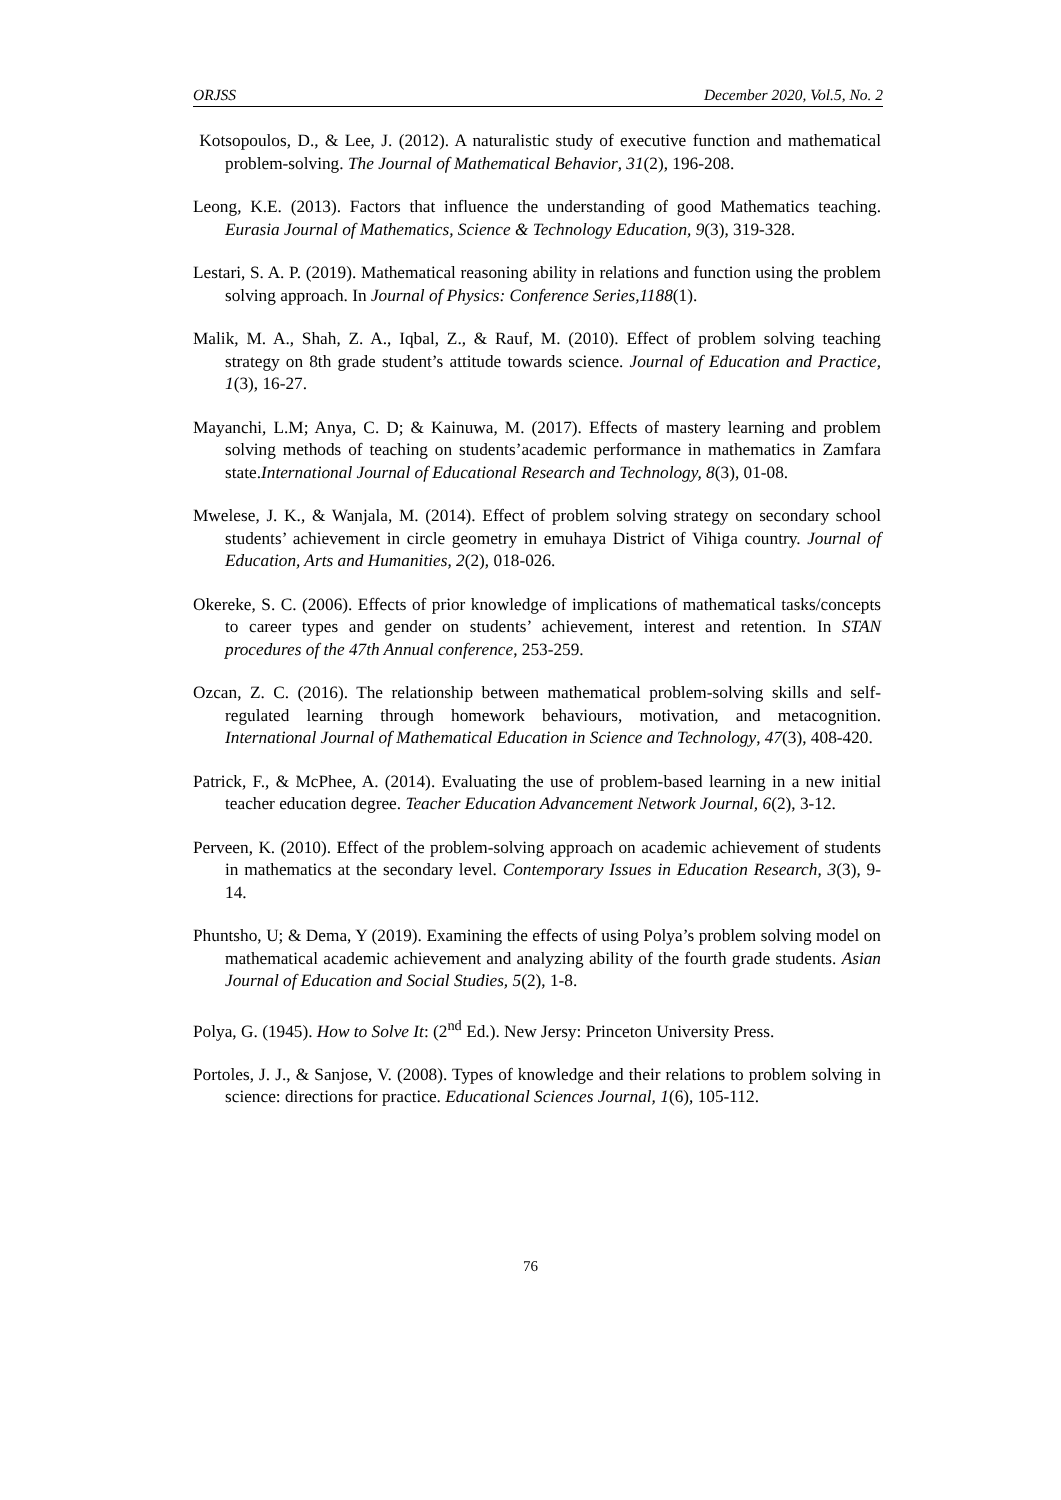ORJSS December 2020, Vol.5, No. 2
Kotsopoulos, D., & Lee, J. (2012). A naturalistic study of executive function and mathematical problem-solving. The Journal of Mathematical Behavior, 31(2), 196-208.
Leong, K.E. (2013). Factors that influence the understanding of good Mathematics teaching. Eurasia Journal of Mathematics, Science & Technology Education, 9(3), 319-328.
Lestari, S. A. P. (2019). Mathematical reasoning ability in relations and function using the problem solving approach. In Journal of Physics: Conference Series,1188(1).
Malik, M. A., Shah, Z. A., Iqbal, Z., & Rauf, M. (2010). Effect of problem solving teaching strategy on 8th grade student’s attitude towards science. Journal of Education and Practice, 1(3), 16-27.
Mayanchi, L.M; Anya, C. D; & Kainuwa, M. (2017). Effects of mastery learning and problem solving methods of teaching on students’academic performance in mathematics in Zamfara state.International Journal of Educational Research and Technology, 8(3), 01-08.
Mwelese, J. K., & Wanjala, M. (2014). Effect of problem solving strategy on secondary school students’ achievement in circle geometry in emuhaya District of Vihiga country. Journal of Education, Arts and Humanities, 2(2), 018-026.
Okereke, S. C. (2006). Effects of prior knowledge of implications of mathematical tasks/concepts to career types and gender on students’ achievement, interest and retention. In STAN procedures of the 47th Annual conference, 253-259.
Ozcan, Z. C. (2016). The relationship between mathematical problem-solving skills and self-regulated learning through homework behaviours, motivation, and metacognition. International Journal of Mathematical Education in Science and Technology, 47(3), 408-420.
Patrick, F., & McPhee, A. (2014). Evaluating the use of problem-based learning in a new initial teacher education degree. Teacher Education Advancement Network Journal, 6(2), 3-12.
Perveen, K. (2010). Effect of the problem-solving approach on academic achievement of students in mathematics at the secondary level. Contemporary Issues in Education Research, 3(3), 9-14.
Phuntsho, U; & Dema, Y (2019). Examining the effects of using Polya’s problem solving model on mathematical academic achievement and analyzing ability of the fourth grade students. Asian Journal of Education and Social Studies, 5(2), 1-8.
Polya, G. (1945). How to Solve It: (2<sup>nd</sup> Ed.). New Jersy: Princeton University Press.
Portoles, J. J., & Sanjose, V. (2008). Types of knowledge and their relations to problem solving in science: directions for practice. Educational Sciences Journal, 1(6), 105-112.
76